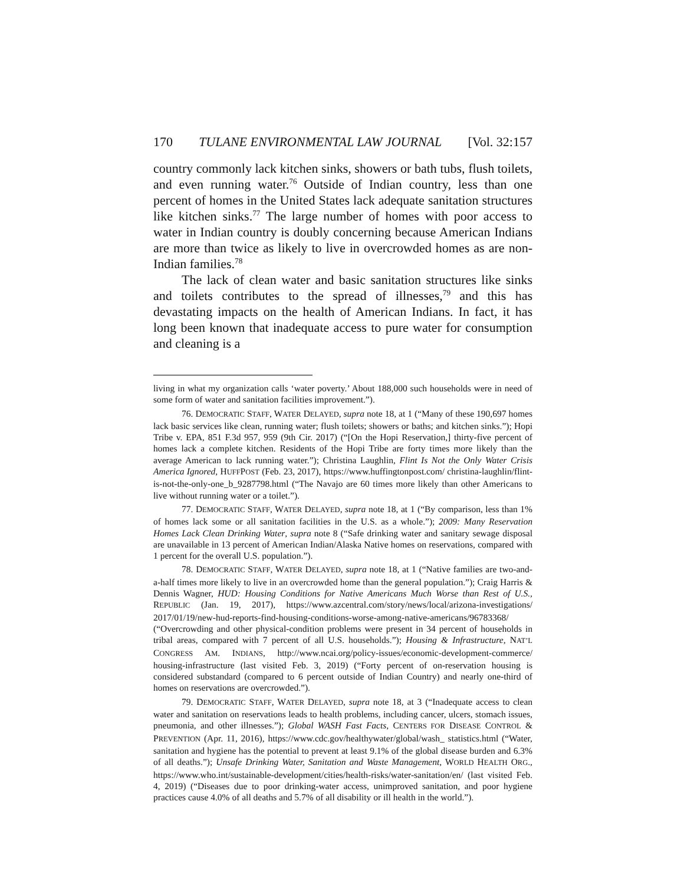170 TULANE ENVIRONMENTAL LAW JOURNAL [Vol. 32:157
country commonly lack kitchen sinks, showers or bath tubs, flush toilets, and even running water.<sup>76</sup> Outside of Indian country, less than one percent of homes in the United States lack adequate sanitation structures like kitchen sinks.<sup>77</sup> The large number of homes with poor access to water in Indian country is doubly concerning because American Indians are more than twice as likely to live in overcrowded homes as are non-Indian families.<sup>78</sup>
The lack of clean water and basic sanitation structures like sinks and toilets contributes to the spread of illnesses,<sup>79</sup> and this has devastating impacts on the health of American Indians. In fact, it has long been known that inadequate access to pure water for consumption and cleaning is a
living in what my organization calls ‘water poverty.’ About 188,000 such households were in need of some form of water and sanitation facilities improvement.”).
76. DEMOCRATIC STAFF, WATER DELAYED, supra note 18, at 1 (“Many of these 190,697 homes lack basic services like clean, running water; flush toilets; showers or baths; and kitchen sinks.”); Hopi Tribe v. EPA, 851 F.3d 957, 959 (9th Cir. 2017) (“[On the Hopi Reservation,] thirty-five percent of homes lack a complete kitchen. Residents of the Hopi Tribe are forty times more likely than the average American to lack running water.”); Christina Laughlin, Flint Is Not the Only Water Crisis America Ignored, HUFFPOST (Feb. 23, 2017), https://www.huffingtonpost.com/ christina-laughlin/flint-is-not-the-only-one_b_9287798.html (“The Navajo are 60 times more likely than other Americans to live without running water or a toilet.”).
77. DEMOCRATIC STAFF, WATER DELAYED, supra note 18, at 1 (“By comparison, less than 1% of homes lack some or all sanitation facilities in the U.S. as a whole.”); 2009: Many Reservation Homes Lack Clean Drinking Water, supra note 8 (“Safe drinking water and sanitary sewage disposal are unavailable in 13 percent of American Indian/Alaska Native homes on reservations, compared with 1 percent for the overall U.S. population.”).
78. DEMOCRATIC STAFF, WATER DELAYED, supra note 18, at 1 (“Native families are two-and-a-half times more likely to live in an overcrowded home than the general population.”); Craig Harris & Dennis Wagner, HUD: Housing Conditions for Native Americans Much Worse than Rest of U.S., REPUBLIC (Jan. 19, 2017), https://www.azcentral.com/story/news/local/arizona-investigations/ 2017/01/19/new-hud-reports-find-housing-conditions-worse-among-native-americans/96783368/ (“Overcrowding and other physical-condition problems were present in 34 percent of households in tribal areas, compared with 7 percent of all U.S. households.”); Housing & Infrastructure, NAT’L CONGRESS AM. INDIANS, http://www.ncai.org/policy-issues/economic-development-commerce/ housing-infrastructure (last visited Feb. 3, 2019) (“Forty percent of on-reservation housing is considered substandard (compared to 6 percent outside of Indian Country) and nearly one-third of homes on reservations are overcrowded.”).
79. DEMOCRATIC STAFF, WATER DELAYED, supra note 18, at 3 (“Inadequate access to clean water and sanitation on reservations leads to health problems, including cancer, ulcers, stomach issues, pneumonia, and other illnesses.”); Global WASH Fast Facts, CENTERS FOR DISEASE CONTROL & PREVENTION (Apr. 11, 2016), https://www.cdc.gov/healthywater/global/wash_ statistics.html (“Water, sanitation and hygiene has the potential to prevent at least 9.1% of the global disease burden and 6.3% of all deaths.”); Unsafe Drinking Water, Sanitation and Waste Management, WORLD HEALTH ORG., https://www.who.int/sustainable-development/cities/health-risks/water-sanitation/en/ (last visited Feb. 4, 2019) (“Diseases due to poor drinking-water access, unimproved sanitation, and poor hygiene practices cause 4.0% of all deaths and 5.7% of all disability or ill health in the world.”).